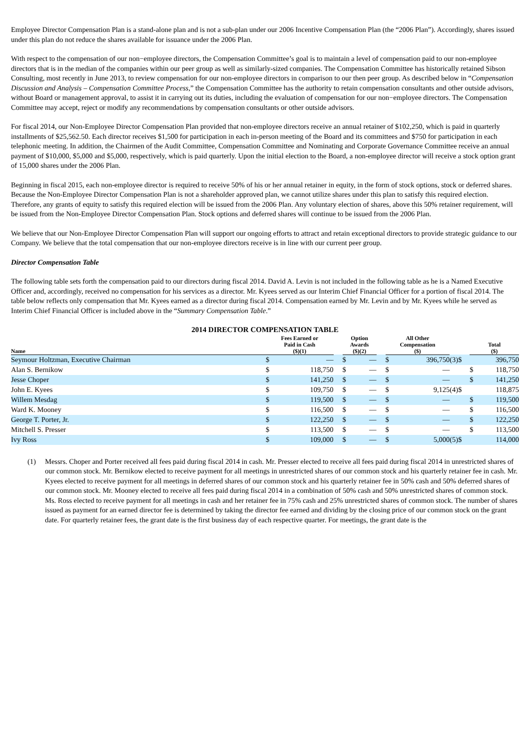Employee Director Compensation Plan is a stand-alone plan and is not a sub-plan under our 2006 Incentive Compensation Plan (the “2006 Plan”). Accordingly, shares issued under this plan do not reduce the shares available for issuance under the 2006 Plan.
With respect to the compensation of our non−employee directors, the Compensation Committee’s goal is to maintain a level of compensation paid to our non-employee directors that is in the median of the companies within our peer group as well as similarly-sized companies. The Compensation Committee has historically retained Sibson Consulting, most recently in June 2013, to review compensation for our non-employee directors in comparison to our then peer group. As described below in “Compensation Discussion and Analysis – Compensation Committee Process,” the Compensation Committee has the authority to retain compensation consultants and other outside advisors, without Board or management approval, to assist it in carrying out its duties, including the evaluation of compensation for our non−employee directors. The Compensation Committee may accept, reject or modify any recommendations by compensation consultants or other outside advisors.
For fiscal 2014, our Non-Employee Director Compensation Plan provided that non-employee directors receive an annual retainer of $102,250, which is paid in quarterly installments of $25,562.50. Each director receives $1,500 for participation in each in-person meeting of the Board and its committees and $750 for participation in each telephonic meeting. In addition, the Chairmen of the Audit Committee, Compensation Committee and Nominating and Corporate Governance Committee receive an annual payment of $10,000, $5,000 and $5,000, respectively, which is paid quarterly. Upon the initial election to the Board, a non-employee director will receive a stock option grant of 15,000 shares under the 2006 Plan.
Beginning in fiscal 2015, each non-employee director is required to receive 50% of his or her annual retainer in equity, in the form of stock options, stock or deferred shares. Because the Non-Employee Director Compensation Plan is not a shareholder approved plan, we cannot utilize shares under this plan to satisfy this required election. Therefore, any grants of equity to satisfy this required election will be issued from the 2006 Plan. Any voluntary election of shares, above this 50% retainer requirement, will be issued from the Non-Employee Director Compensation Plan. Stock options and deferred shares will continue to be issued from the 2006 Plan.
We believe that our Non-Employee Director Compensation Plan will support our ongoing efforts to attract and retain exceptional directors to provide strategic guidance to our Company. We believe that the total compensation that our non-employee directors receive is in line with our current peer group.
Director Compensation Table
The following table sets forth the compensation paid to our directors during fiscal 2014. David A. Levin is not included in the following table as he is a Named Executive Officer and, accordingly, received no compensation for his services as a director. Mr. Kyees served as our Interim Chief Financial Officer for a portion of fiscal 2014. The table below reflects only compensation that Mr. Kyees earned as a director during fiscal 2014. Compensation earned by Mr. Levin and by Mr. Kyees while he served as Interim Chief Financial Officer is included above in the “Summary Compensation Table.”
2014 DIRECTOR COMPENSATION TABLE
| Name | Fees Earned or Paid in Cash ($)(1) | | | Option Awards ($)(2) | | | All Other Compensation ($) | | | Total ($) | |
| --- | --- | --- | --- | --- | --- | --- | --- | --- | --- | --- | --- |
| Seymour Holtzman, Executive Chairman | $ | — | | $ | — | | $ | 396,750 | (3)$ | | 396,750 |
| Alan S. Bernikow | $ | 118,750 | | $ | — | | $ | — | | $ | 118,750 |
| Jesse Choper | $ | 141,250 | | $ | — | | $ | — | | $ | 141,250 |
| John E. Kyees | $ | 109,750 | | $ | — | | $ | 9,125 | (4)$ | | 118,875 |
| Willem Mesdag | $ | 119,500 | | $ | — | | $ | — | | $ | 119,500 |
| Ward K. Mooney | $ | 116,500 | | $ | — | | $ | — | | $ | 116,500 |
| George T. Porter, Jr. | $ | 122,250 | | $ | — | | $ | — | | $ | 122,250 |
| Mitchell S. Presser | $ | 113,500 | | $ | — | | $ | — | | $ | 113,500 |
| Ivy Ross | $ | 109,000 | | $ | — | | $ | 5,000 | (5)$ | | 114,000 |
(1) Messrs. Choper and Porter received all fees paid during fiscal 2014 in cash. Mr. Presser elected to receive all fees paid during fiscal 2014 in unrestricted shares of our common stock. Mr. Bernikow elected to receive payment for all meetings in unrestricted shares of our common stock and his quarterly retainer fee in cash. Mr. Kyees elected to receive payment for all meetings in deferred shares of our common stock and his quarterly retainer fee in 50% cash and 50% deferred shares of our common stock. Mr. Mooney elected to receive all fees paid during fiscal 2014 in a combination of 50% cash and 50% unrestricted shares of common stock. Ms. Ross elected to receive payment for all meetings in cash and her retainer fee in 75% cash and 25% unrestricted shares of common stock. The number of shares issued as payment for an earned director fee is determined by taking the director fee earned and dividing by the closing price of our common stock on the grant date. For quarterly retainer fees, the grant date is the first business day of each respective quarter. For meetings, the grant date is the